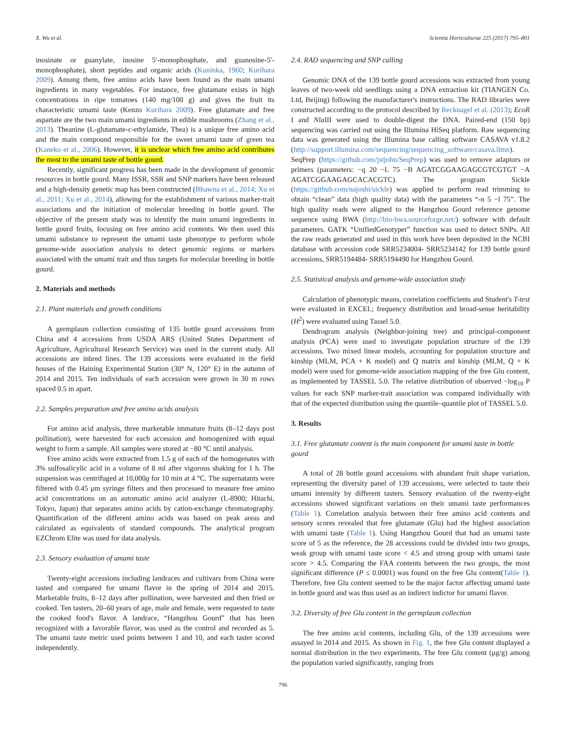X. Wu et al. Scientia Horticulturae 225 (2017) 795–801
inosinate or guanylate, inosine 5′-monophosphate, and guanosine-5′-monophosphate), short peptides and organic acids (Kuninka, 1960; Kurihara 2009). Among them, free amino acids have been found as the main umami ingredients in many vegetables. For instance, free glutamate exists in high concentrations in ripe tomatoes (140 mg/100 g) and gives the fruit its characteristic umami taste (Kenzo Kurihara 2009). Free glutamate and free aspartate are the two main umami ingredients in edible mushrooms (Zhang et al., 2013). Theanine (L-glutamate-c-ethylamide, Thea) is a unique free amino acid and the main compound responsible for the sweet umami taste of green tea (Kaneko et al., 2006). However, it is unclear which free amino acid contributes the most to the umami taste of bottle gourd.
Recently, significant progress has been made in the development of genomic resources in bottle gourd. Many ISSR, SSR and SNP markers have been released and a high-density genetic map has been constructed (Bhawna et al., 2014; Xu et al., 2011; Xu et al., 2014), allowing for the establishment of various marker-trait associations and the initiation of molecular breeding in bottle gourd. The objective of the present study was to identify the main umami ingredients in bottle gourd fruits, focusing on free amino acid contents. We then used this umami substance to represent the umami taste phenotype to perform whole genome-wide association analysis to detect genomic regions or markers associated with the umami trait and thus targets for molecular breeding in bottle gourd.
2. Materials and methods
2.1. Plant materials and growth conditions
A germplasm collection consisting of 135 bottle gourd accessions from China and 4 accessions from USDA ARS (United States Department of Agriculture, Agricultural Research Service) was used in the current study. All accessions are inbred lines. The 139 accessions were evaluated in the field houses of the Haining Experimental Station (30° N, 120° E) in the autumn of 2014 and 2015. Ten individuals of each accession were grown in 30 m rows spaced 0.5 m apart.
2.2. Samples preparation and free amino acids analysis
For amino acid analysis, three marketable immature fruits (8–12 days post pollination), were harvested for each accession and homogenized with equal weight to form a sample. All samples were stored at −80 °C until analysis.
Free amino acids were extracted from 1.5 g of each of the homogenates with 3% sulfosalicylic acid in a volume of 8 ml after vigorous shaking for 1 h. The suspension was centrifuged at 10,000g for 10 min at 4 °C. The supernatants were filtered with 0.45 μm syringe filters and then processed to measure free amino acid concentrations on an automatic amino acid analyzer (L-8900; Hitachi, Tokyo, Japan) that separates amino acids by cation-exchange chromatography. Quantification of the different amino acids was based on peak areas and calculated as equivalents of standard compounds. The analytical program EZChrom Elite was used for data analysis.
2.3. Sensory evaluation of umami taste
Twenty-eight accessions including landraces and cultivars from China were tasted and compared for umami flavor in the spring of 2014 and 2015. Marketable fruits, 8–12 days after pollination, were harvested and then fried or cooked. Ten tasters, 20–60 years of age, male and female, were requested to taste the cooked food's flavor. A landrace, “Hangzhou Gourd” that has been recognized with a favorable flavor, was used as the control and recorded as 5. The umami taste metric used points between 1 and 10, and each taster scored independently.
2.4. RAD sequencing and SNP calling
Genomic DNA of the 139 bottle gourd accessions was extracted from young leaves of two-week old seedlings using a DNA extraction kit (TIANGEN Co. Ltd, Beijing) following the manufacturer's instructions. The RAD libraries were constructed according to the protocol described by Recknagel et al. (2013); EcoR I and Nla III were used to double-digest the DNA. Paired-end (150 bp) sequencing was carried out using the Illumina HiSeq platform. Raw sequencing data was generated using the Illumina base calling software CASAVA v1.8.2 (http://support.illumina.com/sequencing/sequencing_software/casava.ilmn). SeqPrep (https://github.com/jstjohn/SeqPrep) was used to remove adaptors or primers (parameters: −q 20 −L 75 −B AGATCGGAAGAGCGTCGTGT −A AGATCGGAAGAGCACACGTC). The program Sickle (https://github.com/najoshi/sickle) was applied to perform read trimming to obtain “clean” data (high quality data) with the parameters “-n 5 −l 75”. The high quality reads were aligned to the Hangzhou Gourd reference genome sequence using BWA (http://bio-bwa.sourceforge.net/) software with default parameters. GATK “UnifiedGenotyper” function was used to detect SNPs. All the raw reads generated and used in this work have been deposited in the NCBI database with accession code SRR5234004- SRR5234142 for 139 bottle gourd accessions, SRR5194484- SRR5194490 for Hangzhou Gourd.
2.5. Statistical analysis and genome-wide association study
Calculation of phenotypic means, correlation coefficients and Student's T-test were evaluated in EXCEL; frequency distribution and broad-sense heritability (H<sup>2</sup>) were evaluated using Tassel 5.0.
Dendrogram analysis (Neighbor-joining tree) and principal-component analysis (PCA) were used to investigate population structure of the 139 accessions. Two mixed linear models, accounting for population structure and kinship (MLM, PCA + K model) and Q matrix and kinship (MLM, Q + K model) were used for genome-wide association mapping of the free Glu content, as implemented by TASSEL 5.0. The relative distribution of observed −log<sub>10</sub> P values for each SNP marker-trait association was compared individually with that of the expected distribution using the quantile–quantile plot of TASSEL 5.0.
3. Results
3.1. Free glutamate content is the main component for umami taste in bottle gourd
A total of 28 bottle gourd accessions with abundant fruit shape variation, representing the diversity panel of 139 accessions, were selected to taste their umami intensity by different tasters. Sensory evaluation of the twenty-eight accessions showed significant variations on their umami taste performances (Table 1). Correlation analysis between their free amino acid contents and sensory scores revealed that free glutamate (Glu) had the highest association with umami taste (Table 1). Using Hangzhou Gourd that had an umami taste score of 5 as the reference, the 28 accessions could be divided into two groups, weak group with umami taste score < 4.5 and strong group with umami taste score > 4.5. Comparing the FAA contents between the two groups, the most significant difference (P ≤ 0.0001) was found on the free Glu content(Table 1). Therefore, free Glu content seemed to be the major factor affecting umami taste in bottle gourd and was thus used as an indirect indictor for umami flavor.
3.2. Diversity of free Glu content in the germplasm collection
The free amino acid contents, including Glu, of the 139 accessions were assayed in 2014 and 2015. As shown in Fig. 1, the free Glu content displayed a normal distribution in the two experiments. The free Glu content (μg/g) among the population varied significantly, ranging from
796